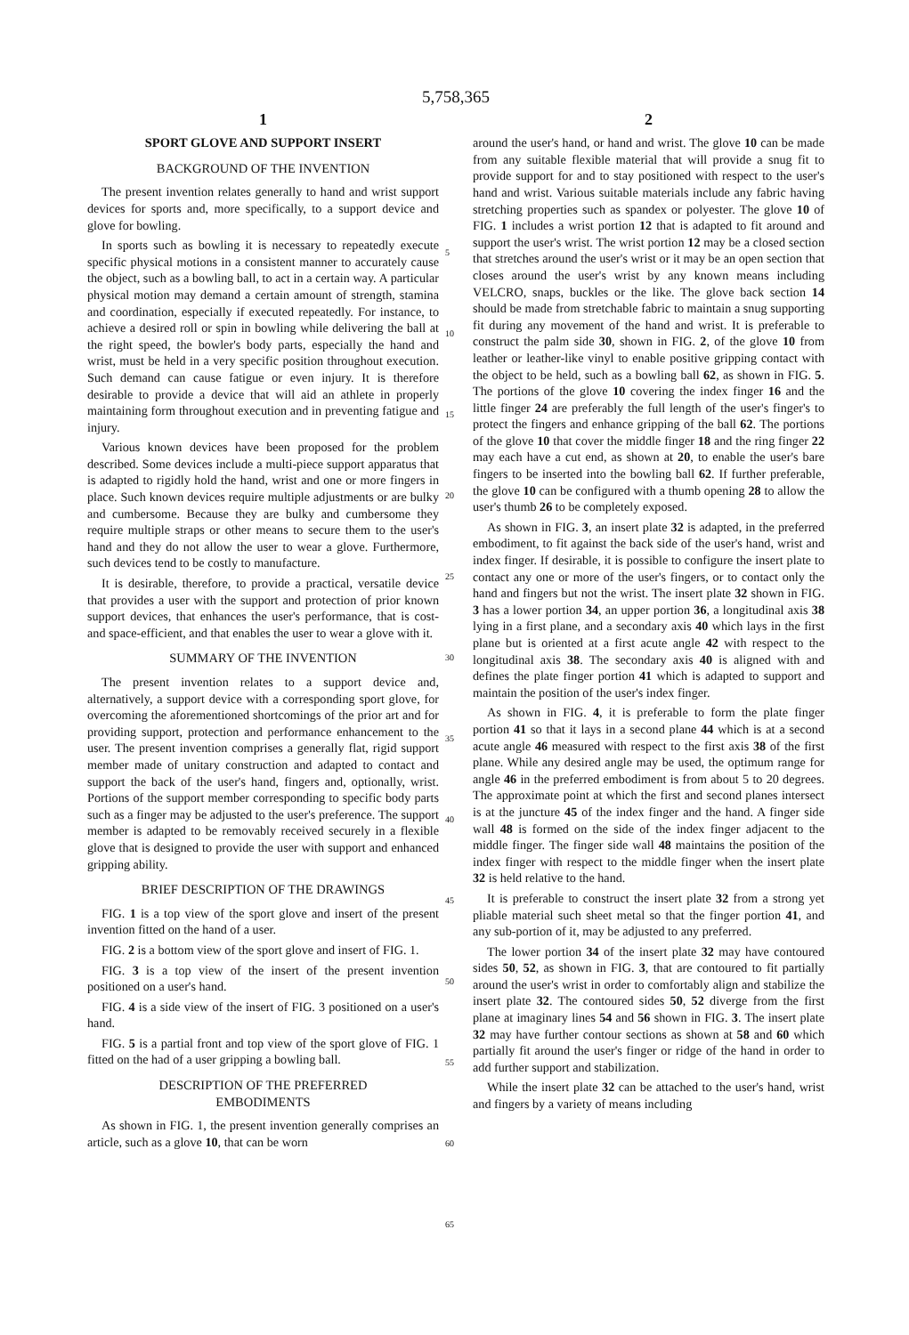5,758,365
1
SPORT GLOVE AND SUPPORT INSERT
BACKGROUND OF THE INVENTION
The present invention relates generally to hand and wrist support devices for sports and, more specifically, to a support device and glove for bowling.
In sports such as bowling it is necessary to repeatedly execute specific physical motions in a consistent manner to accurately cause the object, such as a bowling ball, to act in a certain way. A particular physical motion may demand a certain amount of strength, stamina and coordination, especially if executed repeatedly. For instance, to achieve a desired roll or spin in bowling while delivering the ball at the right speed, the bowler's body parts, especially the hand and wrist, must be held in a very specific position throughout execution. Such demand can cause fatigue or even injury. It is therefore desirable to provide a device that will aid an athlete in properly maintaining form throughout execution and in preventing fatigue and injury.
Various known devices have been proposed for the problem described. Some devices include a multi-piece support apparatus that is adapted to rigidly hold the hand, wrist and one or more fingers in place. Such known devices require multiple adjustments or are bulky and cumbersome. Because they are bulky and cumbersome they require multiple straps or other means to secure them to the user's hand and they do not allow the user to wear a glove. Furthermore, such devices tend to be costly to manufacture.
It is desirable, therefore, to provide a practical, versatile device that provides a user with the support and protection of prior known support devices, that enhances the user's performance, that is cost- and space-efficient, and that enables the user to wear a glove with it.
SUMMARY OF THE INVENTION
The present invention relates to a support device and, alternatively, a support device with a corresponding sport glove, for overcoming the aforementioned shortcomings of the prior art and for providing support, protection and performance enhancement to the user. The present invention comprises a generally flat, rigid support member made of unitary construction and adapted to contact and support the back of the user's hand, fingers and, optionally, wrist. Portions of the support member corresponding to specific body parts such as a finger may be adjusted to the user's preference. The support member is adapted to be removably received securely in a flexible glove that is designed to provide the user with support and enhanced gripping ability.
BRIEF DESCRIPTION OF THE DRAWINGS
FIG. 1 is a top view of the sport glove and insert of the present invention fitted on the hand of a user.
FIG. 2 is a bottom view of the sport glove and insert of FIG. 1.
FIG. 3 is a top view of the insert of the present invention positioned on a user's hand.
FIG. 4 is a side view of the insert of FIG. 3 positioned on a user's hand.
FIG. 5 is a partial front and top view of the sport glove of FIG. 1 fitted on the had of a user gripping a bowling ball.
DESCRIPTION OF THE PREFERRED
EMBODIMENTS
As shown in FIG. 1, the present invention generally comprises an article, such as a glove 10, that can be worn
5
10
15
20
25
30
35
40
45
50
55
60
65
2
around the user's hand, or hand and wrist. The glove 10 can be made from any suitable flexible material that will provide a snug fit to provide support for and to stay positioned with respect to the user's hand and wrist. Various suitable materials include any fabric having stretching properties such as spandex or polyester. The glove 10 of FIG. 1 includes a wrist portion 12 that is adapted to fit around and support the user's wrist. The wrist portion 12 may be a closed section that stretches around the user's wrist or it may be an open section that closes around the user's wrist by any known means including VELCRO, snaps, buckles or the like. The glove back section 14 should be made from stretchable fabric to maintain a snug supporting fit during any movement of the hand and wrist. It is preferable to construct the palm side 30, shown in FIG. 2, of the glove 10 from leather or leather-like vinyl to enable positive gripping contact with the object to be held, such as a bowling ball 62, as shown in FIG. 5. The portions of the glove 10 covering the index finger 16 and the little finger 24 are preferably the full length of the user's finger's to protect the fingers and enhance gripping of the ball 62. The portions of the glove 10 that cover the middle finger 18 and the ring finger 22 may each have a cut end, as shown at 20, to enable the user's bare fingers to be inserted into the bowling ball 62. If further preferable, the glove 10 can be configured with a thumb opening 28 to allow the user's thumb 26 to be completely exposed.
As shown in FIG. 3, an insert plate 32 is adapted, in the preferred embodiment, to fit against the back side of the user's hand, wrist and index finger. If desirable, it is possible to configure the insert plate to contact any one or more of the user's fingers, or to contact only the hand and fingers but not the wrist. The insert plate 32 shown in FIG. 3 has a lower portion 34, an upper portion 36, a longitudinal axis 38 lying in a first plane, and a secondary axis 40 which lays in the first plane but is oriented at a first acute angle 42 with respect to the longitudinal axis 38. The secondary axis 40 is aligned with and defines the plate finger portion 41 which is adapted to support and maintain the position of the user's index finger.
As shown in FIG. 4, it is preferable to form the plate finger portion 41 so that it lays in a second plane 44 which is at a second acute angle 46 measured with respect to the first axis 38 of the first plane. While any desired angle may be used, the optimum range for angle 46 in the preferred embodiment is from about 5 to 20 degrees. The approximate point at which the first and second planes intersect is at the juncture 45 of the index finger and the hand. A finger side wall 48 is formed on the side of the index finger adjacent to the middle finger. The finger side wall 48 maintains the position of the index finger with respect to the middle finger when the insert plate 32 is held relative to the hand.
It is preferable to construct the insert plate 32 from a strong yet pliable material such sheet metal so that the finger portion 41, and any sub-portion of it, may be adjusted to any preferred.
The lower portion 34 of the insert plate 32 may have contoured sides 50, 52, as shown in FIG. 3, that are contoured to fit partially around the user's wrist in order to comfortably align and stabilize the insert plate 32. The contoured sides 50, 52 diverge from the first plane at imaginary lines 54 and 56 shown in FIG. 3. The insert plate 32 may have further contour sections as shown at 58 and 60 which partially fit around the user's finger or ridge of the hand in order to add further support and stabilization.
While the insert plate 32 can be attached to the user's hand, wrist and fingers by a variety of means including